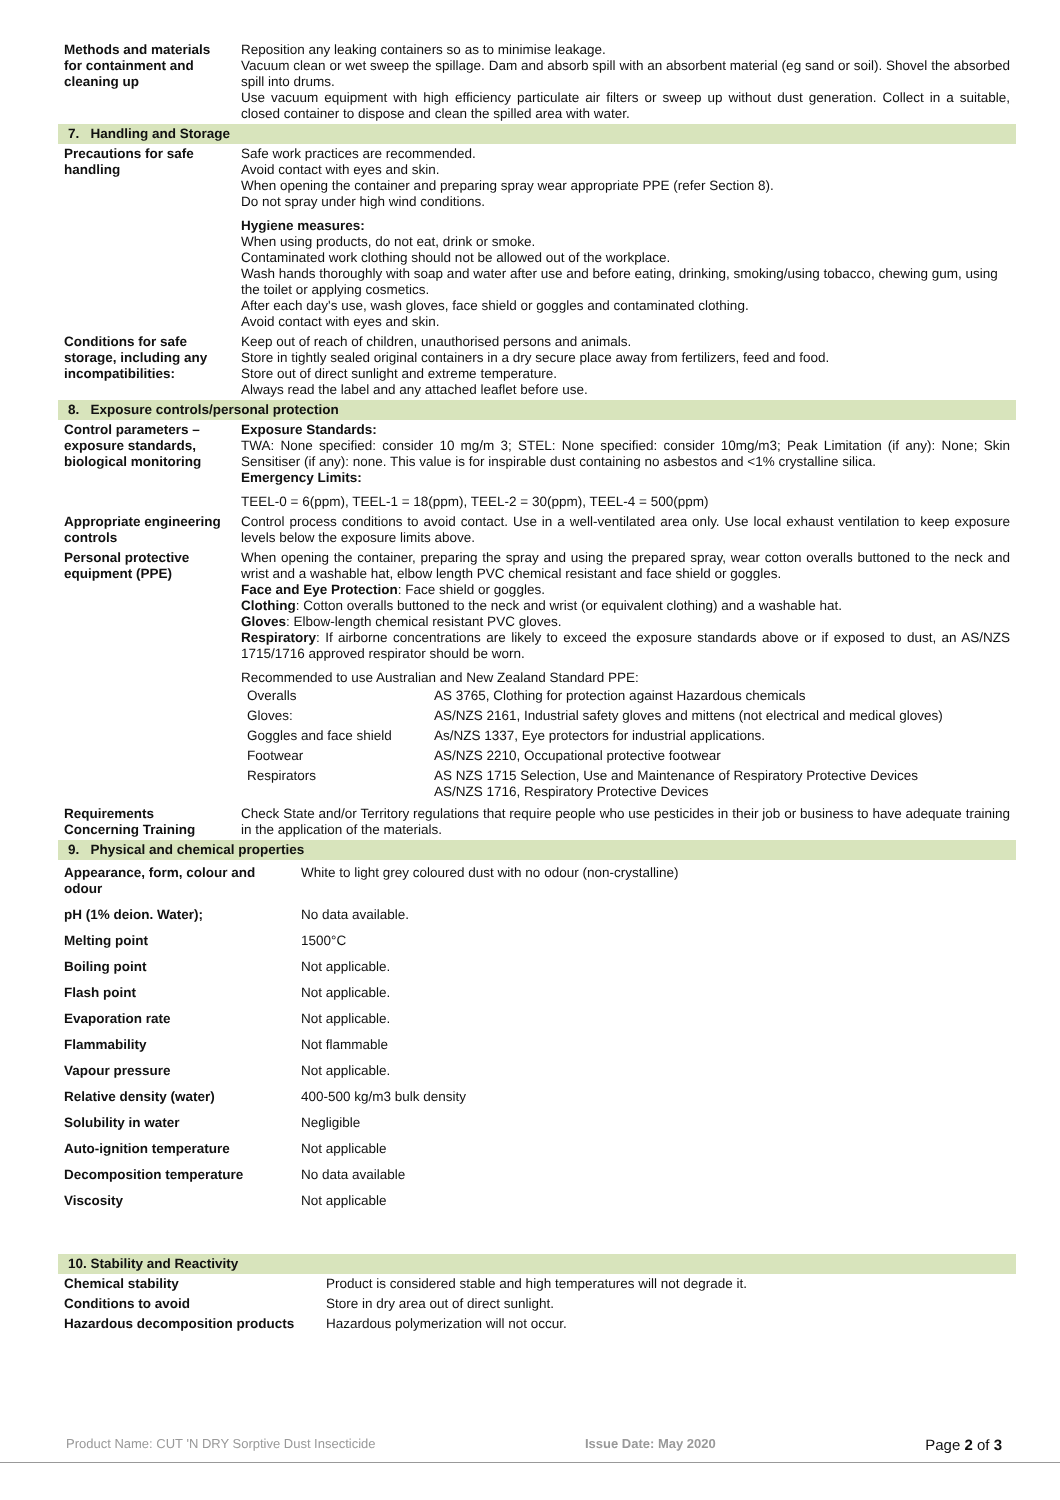| Methods and materials for containment and cleaning up | Reposition any leaking containers so as to minimise leakage. Vacuum clean or wet sweep the spillage. Dam and absorb spill with an absorbent material (eg sand or soil). Shovel the absorbed spill into drums. Use vacuum equipment with high efficiency particulate air filters or sweep up without dust generation. Collect in a suitable, closed container to dispose and clean the spilled area with water. |
| 7. Handling and Storage | |
| Precautions for safe handling | Safe work practices are recommended. Avoid contact with eyes and skin. When opening the container and preparing spray wear appropriate PPE (refer Section 8). Do not spray under high wind conditions. Hygiene measures: When using products, do not eat, drink or smoke. Contaminated work clothing should not be allowed out of the workplace. Wash hands thoroughly with soap and water after use and before eating, drinking, smoking/using tobacco, chewing gum, using the toilet or applying cosmetics. After each day's use, wash gloves, face shield or goggles and contaminated clothing. Avoid contact with eyes and skin. |
| Conditions for safe storage, including any incompatibilities: | Keep out of reach of children, unauthorised persons and animals. Store in tightly sealed original containers in a dry secure place away from fertilizers, feed and food. Store out of direct sunlight and extreme temperature. Always read the label and any attached leaflet before use. |
| 8. Exposure controls/personal protection | |
| Control parameters – exposure standards, biological monitoring | Exposure Standards: TWA: None specified: consider 10 mg/m 3; STEL: None specified: consider 10mg/m3; Peak Limitation (if any): None; Skin Sensitiser (if any): none. This value is for inspirable dust containing no asbestos and <1% crystalline silica. Emergency Limits: TEEL-0 = 6(ppm), TEEL-1 = 18(ppm), TEEL-2 = 30(ppm), TEEL-4 = 500(ppm) |
| Appropriate engineering controls | Control process conditions to avoid contact. Use in a well-ventilated area only. Use local exhaust ventilation to keep exposure levels below the exposure limits above. |
| Personal protective equipment (PPE) | When opening the container, preparing the spray and using the prepared spray, wear cotton overalls buttoned to the neck and wrist and a washable hat, elbow length PVC chemical resistant and face shield or goggles. Face and Eye Protection : Face shield or goggles. Clothing : Cotton overalls buttoned to the neck and wrist (or equivalent clothing) and a washable hat. Gloves : Elbow-length chemical resistant PVC gloves. Respiratory : If airborne concentrations are likely to exceed the exposure standards above or if exposed to dust, an AS/NZS 1715/1716 approved respirator should be worn. Recommended to use Australian and New Zealand Standard PPE: / Overalls / AS 3765, Clothing for protection against Hazardous chemicals / / Gloves: / AS/NZS 2161, Industrial safety gloves and mittens (not electrical and medical gloves) / / Goggles and face shield / As/NZS 1337, Eye protectors for industrial applications. / / Footwear / AS/NZS 2210, Occupational protective footwear / / Respirators / AS NZS 1715 Selection, Use and Maintenance of Respiratory Protective Devices AS/NZS 1716, Respiratory Protective Devices / |
| Requirements Concerning Training | Check State and/or Territory regulations that require people who use pesticides in their job or business to have adequate training in the application of the materials. |
| 9. Physical and chemical properties | |
| Appearance, form, colour and odour | White to light grey coloured dust with no odour (non-crystalline) |
| pH (1% deion. Water); | No data available. |
| Melting point | 1500°C |
| Boiling point | Not applicable. |
| Flash point | Not applicable. |
| Evaporation rate | Not applicable. |
| Flammability | Not flammable |
| Vapour pressure | Not applicable. |
| Relative density (water) | 400-500 kg/m3 bulk density |
| Solubility in water | Negligible |
| Auto-ignition temperature | Not applicable |
| Decomposition temperature | No data available |
| Viscosity | Not applicable |
| 10. Stability and Reactivity | |
| Chemical stability | Product is considered stable and high temperatures will not degrade it. |
| Conditions to avoid | Store in dry area out of direct sunlight. |
| Hazardous decomposition products | Hazardous polymerization will not occur. |
Product Name: CUT 'N DRY Sorptive Dust Insecticide Issue Date: May 2020 Page 2 of 3